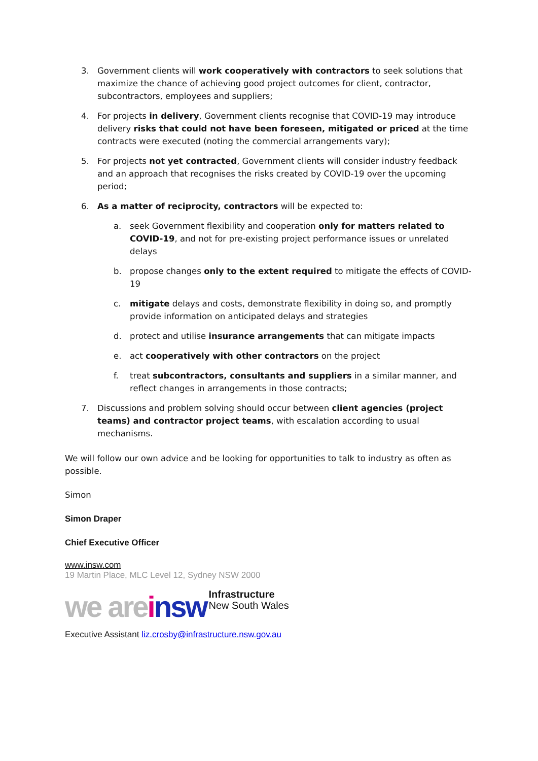3. Government clients will work cooperatively with contractors to seek solutions that maximize the chance of achieving good project outcomes for client, contractor, subcontractors, employees and suppliers;
4. For projects in delivery, Government clients recognise that COVID-19 may introduce delivery risks that could not have been foreseen, mitigated or priced at the time contracts were executed (noting the commercial arrangements vary);
5. For projects not yet contracted, Government clients will consider industry feedback and an approach that recognises the risks created by COVID-19 over the upcoming period;
6. As a matter of reciprocity, contractors will be expected to:
a. seek Government flexibility and cooperation only for matters related to COVID-19, and not for pre-existing project performance issues or unrelated delays
b. propose changes only to the extent required to mitigate the effects of COVID-19
c. mitigate delays and costs, demonstrate flexibility in doing so, and promptly provide information on anticipated delays and strategies
d. protect and utilise insurance arrangements that can mitigate impacts
e. act cooperatively with other contractors on the project
f. treat subcontractors, consultants and suppliers in a similar manner, and reflect changes in arrangements in those contracts;
7. Discussions and problem solving should occur between client agencies (project teams) and contractor project teams, with escalation according to usual mechanisms.
We will follow our own advice and be looking for opportunities to talk to industry as often as possible.
Simon
Simon Draper
Chief Executive Officer
www.insw.com
19 Martin Place, MLC Level 12, Sydney NSW 2000
we are i nsw Infrastructure
New South Wales
Executive Assistant liz.crosby@infrastructure.nsw.gov.au